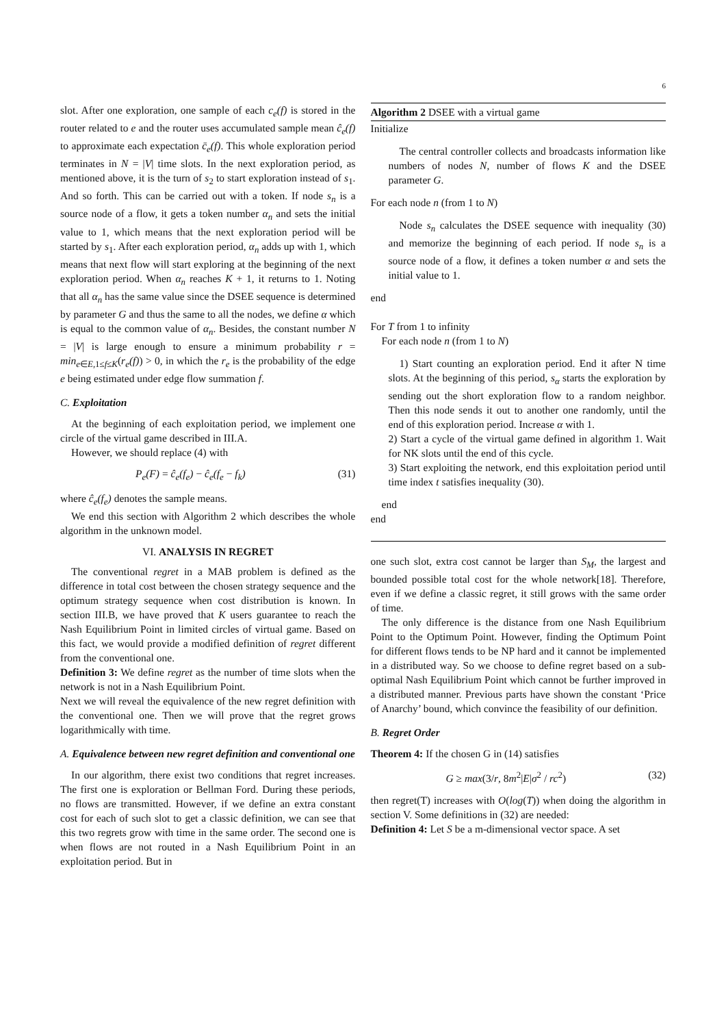6
slot. After one exploration, one sample of each c<sub>e</sub>(f) is stored in the router related to e and the router uses accumulated sample mean ĉ<sub>e</sub>(f) to approximate each expectation c̄<sub>e</sub>(f). This whole exploration period terminates in N = |V| time slots. In the next exploration period, as mentioned above, it is the turn of s<sub>2</sub> to start exploration instead of s<sub>1</sub>. And so forth. This can be carried out with a token. If node s<sub>n</sub> is a source node of a flow, it gets a token number α<sub>n</sub> and sets the initial value to 1, which means that the next exploration period will be started by s<sub>1</sub>. After each exploration period, α<sub>n</sub> adds up with 1, which means that next flow will start exploring at the beginning of the next exploration period. When α<sub>n</sub> reaches K + 1, it returns to 1. Noting that all α<sub>n</sub> has the same value since the DSEE sequence is determined by parameter G and thus the same to all the nodes, we define α which is equal to the common value of α<sub>n</sub>. Besides, the constant number N = |V| is large enough to ensure a minimum probability r = min<sub>e∈E,1≤f≤K</sub>(r<sub>e</sub>(f)) > 0, in which the r<sub>e</sub> is the probability of the edge e being estimated under edge flow summation f.
C. Exploitation
At the beginning of each exploitation period, we implement one circle of the virtual game described in III.A.
However, we should replace (4) with
P<sub>e</sub>(F) = ĉ<sub>e</sub>(f<sub>e</sub>) − ĉ<sub>e</sub>(f<sub>e</sub> − f<sub>k</sub>) (31)
where ĉ<sub>e</sub>(f<sub>e</sub>) denotes the sample means.
We end this section with Algorithm 2 which describes the whole algorithm in the unknown model.
VI. ANALYSIS IN REGRET
The conventional regret in a MAB problem is defined as the difference in total cost between the chosen strategy sequence and the optimum strategy sequence when cost distribution is known. In section III.B, we have proved that K users guarantee to reach the Nash Equilibrium Point in limited circles of virtual game. Based on this fact, we would provide a modified definition of regret different from the conventional one.
Definition 3: We define regret as the number of time slots when the network is not in a Nash Equilibrium Point.
Next we will reveal the equivalence of the new regret definition with the conventional one. Then we will prove that the regret grows logarithmically with time.
A. Equivalence between new regret definition and conventional one
In our algorithm, there exist two conditions that regret increases. The first one is exploration or Bellman Ford. During these periods, no flows are transmitted. However, if we define an extra constant cost for each of such slot to get a classic definition, we can see that this two regrets grow with time in the same order. The second one is when flows are not routed in a Nash Equilibrium Point in an exploitation period. But in
Algorithm 2 DSEE with a virtual game
Initialize
The central controller collects and broadcasts information like numbers of nodes N, number of flows K and the DSEE parameter G.
For each node n (from 1 to N)
Node s<sub>n</sub> calculates the DSEE sequence with inequality (30) and memorize the beginning of each period. If node s<sub>n</sub> is a source node of a flow, it defines a token number α and sets the initial value to 1.
end
For T from 1 to infinity
For each node n (from 1 to N)
1) Start counting an exploration period. End it after N time slots. At the beginning of this period, s<sub>α</sub> starts the exploration by sending out the short exploration flow to a random neighbor. Then this node sends it out to another one randomly, until the end of this exploration period. Increase α with 1.
2) Start a cycle of the virtual game defined in algorithm 1. Wait for NK slots until the end of this cycle.
3) Start exploiting the network, end this exploitation period until time index t satisfies inequality (30).
end
end
one such slot, extra cost cannot be larger than S<sub>M</sub>, the largest and bounded possible total cost for the whole network[18]. Therefore, even if we define a classic regret, it still grows with the same order of time.
The only difference is the distance from one Nash Equilibrium Point to the Optimum Point. However, finding the Optimum Point for different flows tends to be NP hard and it cannot be implemented in a distributed way. So we choose to define regret based on a sub-optimal Nash Equilibrium Point which cannot be further improved in a distributed manner. Previous parts have shown the constant ‘Price of Anarchy’ bound, which convince the feasibility of our definition.
B. Regret Order
Theorem 4: If the chosen G in (14) satisfies
G ≥ max(3/r, 8m<sup>2</sup>|E|σ<sup>2</sup> / rc<sup>2</sup>) (32)
then regret(T) increases with O(log(T)) when doing the algorithm in section V. Some definitions in (32) are needed:
Definition 4: Let S be a m-dimensional vector space. A set